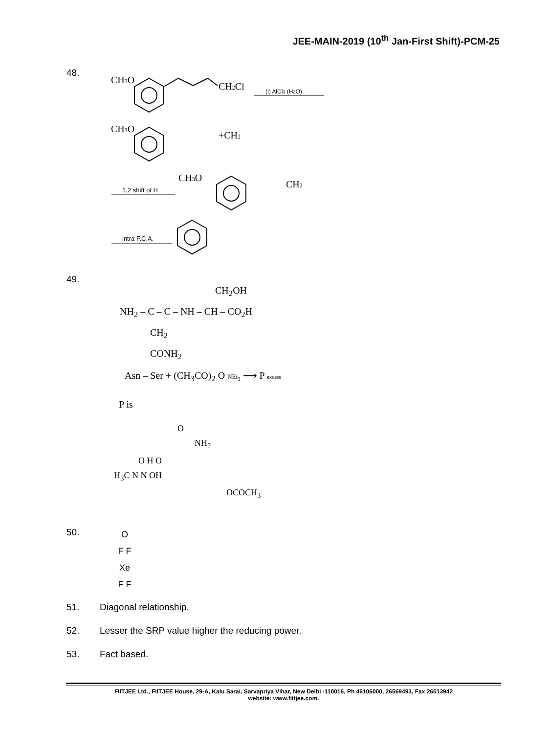JEE-MAIN-2019 (10<sup>th</sup> Jan-First Shift)-PCM-25
48.
CH3O
CH2Cl
(i) AlCl3 (H2O)
CH3O
+CH2
1,2 shift of H
CH3O
CH2
intra F.C.A.
49.
CH<sub>2</sub>OH
NH<sub>2</sub> – C – C – NH – CH – CO<sub>2</sub>H
CH<sub>2</sub>
CONH<sub>2</sub>
Asn – Ser + (CH<sub>3</sub>CO)<sub>2</sub> O NEt<sub>3</sub> ⟶ P excess
P is
O
NH<sub>2</sub>
O H O
H<sub>3</sub>C N N OH
OCOCH<sub>3</sub>
50.
O
F F
Xe
F F
51. Diagonal relationship.
52. Lesser the SRP value higher the reducing power.
53. Fact based.
FIITJEE Ltd., FIITJEE House, 29-A, Kalu Sarai, Sarvapriya Vihar, New Delhi -110016, Ph 46106000, 26569493, Fax 26513942
website: www.fiitjee.com.